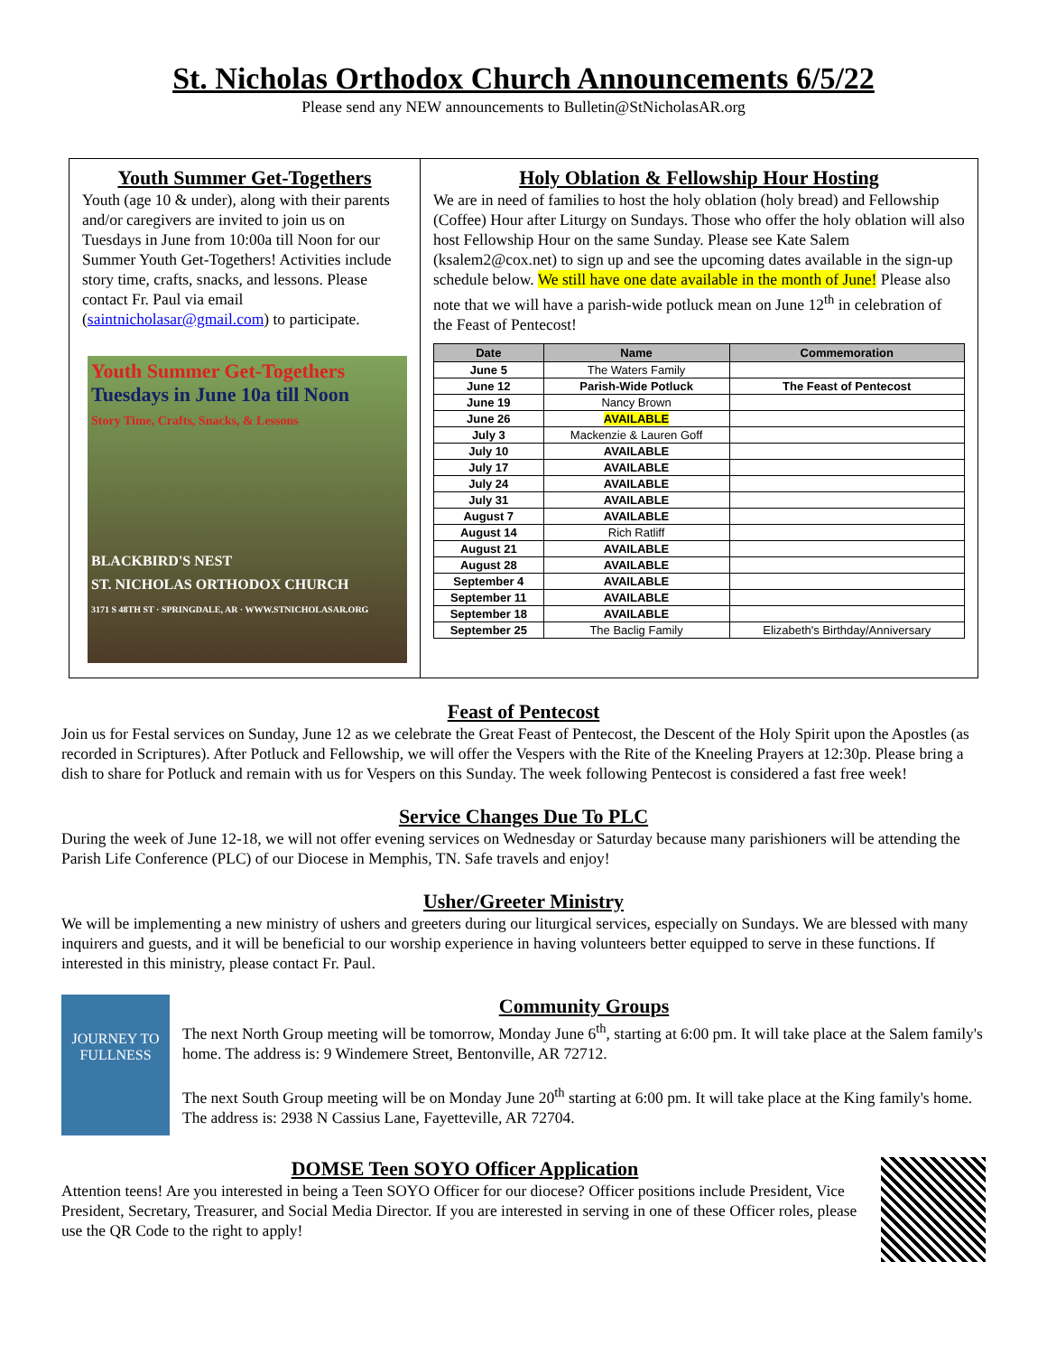St. Nicholas Orthodox Church Announcements 6/5/22
Please send any NEW announcements to Bulletin@StNicholasAR.org
Youth Summer Get-Togethers
Youth (age 10 & under), along with their parents and/or caregivers are invited to join us on Tuesdays in June from 10:00a till Noon for our Summer Youth Get-Togethers! Activities include story time, crafts, snacks, and lessons. Please contact Fr. Paul via email (saintnicholasar@gmail.com) to participate.
Youth Summer Get-Togethers
Tuesdays in June 10a till Noon
Story Time, Crafts, Snacks, & Lessons
BLACKBIRD'S NEST
ST. NICHOLAS ORTHODOX CHURCH
3171 S 48TH ST · SPRINGDALE, AR · WWW.STNICHOLASAR.ORG
Holy Oblation & Fellowship Hour Hosting
We are in need of families to host the holy oblation (holy bread) and Fellowship (Coffee) Hour after Liturgy on Sundays. Those who offer the holy oblation will also host Fellowship Hour on the same Sunday. Please see Kate Salem (ksalem2@cox.net) to sign up and see the upcoming dates available in the sign-up schedule below. We still have one date available in the month of June! Please also note that we will have a parish-wide potluck mean on June 12<sup>th</sup> in celebration of the Feast of Pentecost!
| Date | Name | Commemoration |
| --- | --- | --- |
| June 5 | The Waters Family | |
| June 12 | Parish-Wide Potluck | The Feast of Pentecost |
| June 19 | Nancy Brown | |
| June 26 | AVAILABLE | |
| July 3 | Mackenzie & Lauren Goff | |
| July 10 | AVAILABLE | |
| July 17 | AVAILABLE | |
| July 24 | AVAILABLE | |
| July 31 | AVAILABLE | |
| August 7 | AVAILABLE | |
| August 14 | Rich Ratliff | |
| August 21 | AVAILABLE | |
| August 28 | AVAILABLE | |
| September 4 | AVAILABLE | |
| September 11 | AVAILABLE | |
| September 18 | AVAILABLE | |
| September 25 | The Baclig Family | Elizabeth's Birthday/Anniversary |
Feast of Pentecost
Join us for Festal services on Sunday, June 12 as we celebrate the Great Feast of Pentecost, the Descent of the Holy Spirit upon the Apostles (as recorded in Scriptures). After Potluck and Fellowship, we will offer the Vespers with the Rite of the Kneeling Prayers at 12:30p. Please bring a dish to share for Potluck and remain with us for Vespers on this Sunday. The week following Pentecost is considered a fast free week!
Service Changes Due To PLC
During the week of June 12-18, we will not offer evening services on Wednesday or Saturday because many parishioners will be attending the Parish Life Conference (PLC) of our Diocese in Memphis, TN. Safe travels and enjoy!
Usher/Greeter Ministry
We will be implementing a new ministry of ushers and greeters during our liturgical services, especially on Sundays. We are blessed with many inquirers and guests, and it will be beneficial to our worship experience in having volunteers better equipped to serve in these functions. If interested in this ministry, please contact Fr. Paul.
JOURNEY TO FULLNESS
Community Groups
The next North Group meeting will be tomorrow, Monday June 6<sup>th</sup>, starting at 6:00 pm. It will take place at the Salem family's home. The address is: 9 Windemere Street, Bentonville, AR 72712.
The next South Group meeting will be on Monday June 20<sup>th</sup> starting at 6:00 pm. It will take place at the King family's home. The address is: 2938 N Cassius Lane, Fayetteville, AR 72704.
DOMSE Teen SOYO Officer Application
Attention teens! Are you interested in being a Teen SOYO Officer for our diocese? Officer positions include President, Vice President, Secretary, Treasurer, and Social Media Director. If you are interested in serving in one of these Officer roles, please use the QR Code to the right to apply!